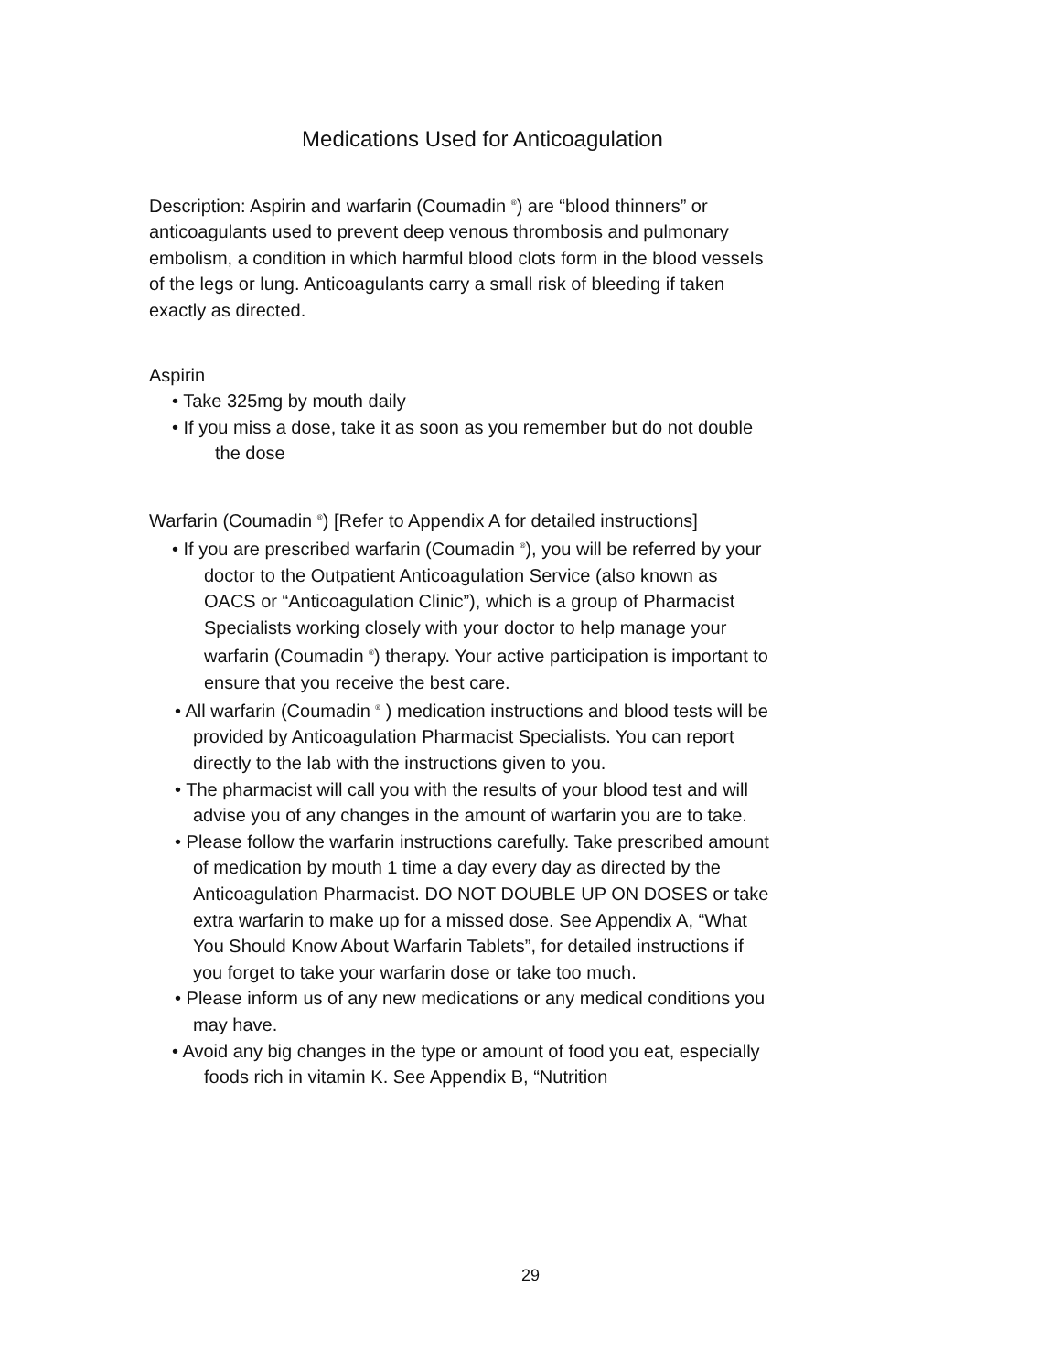Medications Used for Anticoagulation
Description: Aspirin and warfarin (Coumadin <sup>®</sup>) are “blood thinners” or anticoagulants used to prevent deep venous thrombosis and pulmonary embolism, a condition in which harmful blood clots form in the blood vessels of the legs or lung. Anticoagulants carry a small risk of bleeding if taken exactly as directed.
Aspirin
• Take 325mg by mouth daily
• If you miss a dose, take it as soon as you remember but do not double the dose
Warfarin (Coumadin <sup>®</sup>) [Refer to Appendix A for detailed instructions]
• If you are prescribed warfarin (Coumadin <sup>®</sup>), you will be referred by your doctor to the Outpatient Anticoagulation Service (also known as OACS or “Anticoagulation Clinic”), which is a group of Pharmacist Specialists working closely with your doctor to help manage your warfarin (Coumadin <sup>®</sup>) therapy. Your active participation is important to ensure that you receive the best care.
• All warfarin (Coumadin <sup>®</sup> ) medication instructions and blood tests will be provided by Anticoagulation Pharmacist Specialists. You can report directly to the lab with the instructions given to you.
• The pharmacist will call you with the results of your blood test and will advise you of any changes in the amount of warfarin you are to take.
• Please follow the warfarin instructions carefully. Take prescribed amount of medication by mouth 1 time a day every day as directed by the Anticoagulation Pharmacist. DO NOT DOUBLE UP ON DOSES or take extra warfarin to make up for a missed dose. See Appendix A, “What You Should Know About Warfarin Tablets”, for detailed instructions if you forget to take your warfarin dose or take too much.
• Please inform us of any new medications or any medical conditions you may have.
• Avoid any big changes in the type or amount of food you eat, especially foods rich in vitamin K. See Appendix B, “Nutrition
29